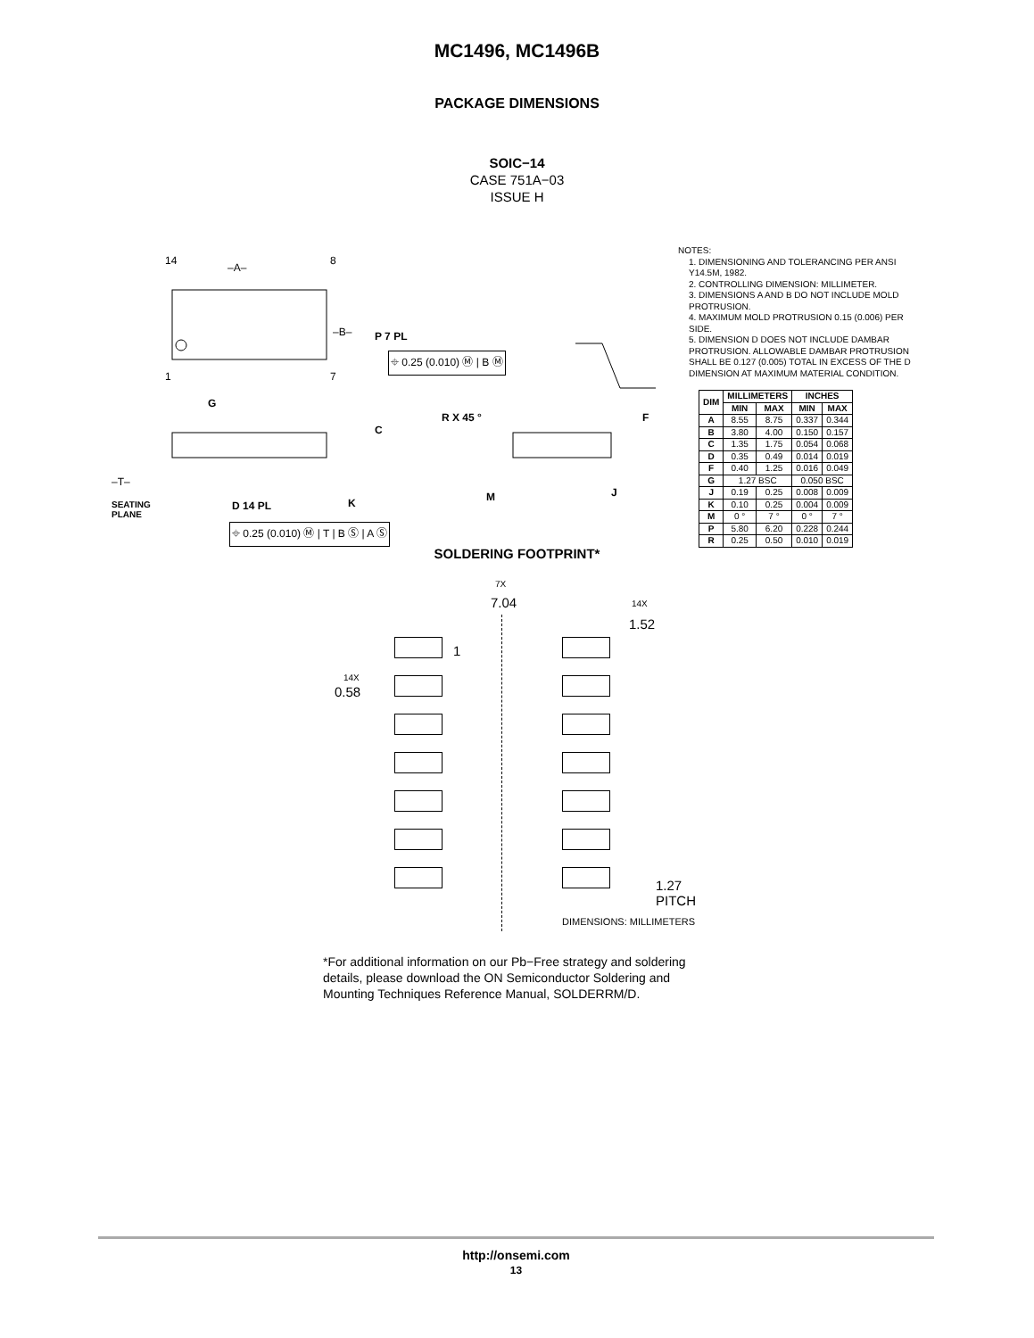MC1496, MC1496B
PACKAGE DIMENSIONS
SOIC−14
CASE 751A−03
ISSUE H
–A–
–B– P 7 PL
⌖ 0.25 (0.010) Ⓜ | B Ⓜ
14 8
1 7
G
C
–T–
SEATING
PLANE
D 14 PL K
⌖ 0.25 (0.010) Ⓜ | T | B Ⓢ | A Ⓢ
R X 45 ° F
M J
NOTES:
1. DIMENSIONING AND TOLERANCING PER ANSI Y14.5M, 1982.
2. CONTROLLING DIMENSION: MILLIMETER.
3. DIMENSIONS A AND B DO NOT INCLUDE MOLD PROTRUSION.
4. MAXIMUM MOLD PROTRUSION 0.15 (0.006) PER SIDE.
5. DIMENSION D DOES NOT INCLUDE DAMBAR PROTRUSION. ALLOWABLE DAMBAR PROTRUSION SHALL BE 0.127 (0.005) TOTAL IN EXCESS OF THE D DIMENSION AT MAXIMUM MATERIAL CONDITION.
| DIM | MILLIMETERS | | INCHES | |
| --- | --- | --- | --- | --- |
| | MIN | MAX | MIN | MAX |
| A | 8.55 | 8.75 | 0.337 | 0.344 |
| B | 3.80 | 4.00 | 0.150 | 0.157 |
| C | 1.35 | 1.75 | 0.054 | 0.068 |
| D | 0.35 | 0.49 | 0.014 | 0.019 |
| F | 0.40 | 1.25 | 0.016 | 0.049 |
| G | 1.27 BSC | | 0.050 BSC | |
| J | 0.19 | 0.25 | 0.008 | 0.009 |
| K | 0.10 | 0.25 | 0.004 | 0.009 |
| M | 0 ° | 7 ° | 0 ° | 7 ° |
| P | 5.80 | 6.20 | 0.228 | 0.244 |
| R | 0.25 | 0.50 | 0.010 | 0.019 |
SOLDERING FOOTPRINT*
7X
7.04 14X
1.52
1
14X
0.58
1.27
PITCH
DIMENSIONS: MILLIMETERS
*For additional information on our Pb−Free strategy and soldering details, please download the ON Semiconductor Soldering and Mounting Techniques Reference Manual, SOLDERRM/D.
http://onsemi.com
13